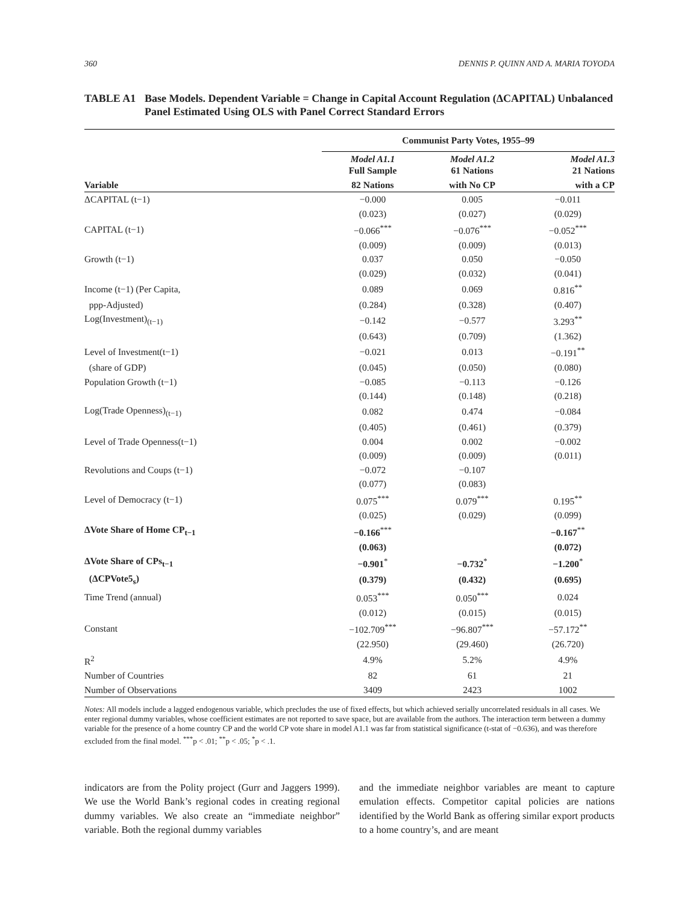360 DENNIS P. QUINN AND A. MARIA TOYODA
TABLE A1 Base Models. Dependent Variable = Change in Capital Account Regulation (ΔCAPITAL) Unbalanced Panel Estimated Using OLS with Panel Correct Standard Errors
| | Communist Party Votes, 1955–99 | | |
| --- | --- | --- | --- |
| | Model A1.1 Full Sample | Model A1.2 61 Nations | Model A1.3 21 Nations |
| Variable | 82 Nations | with No CP | with a CP |
| ΔCAPITAL (t−1) | −0.000 | 0.005 | −0.011 |
| | (0.023) | (0.027) | (0.029) |
| CAPITAL (t−1) | −0.066<sup>***</sup> | −0.076<sup>***</sup> | −0.052<sup>***</sup> |
| | (0.009) | (0.009) | (0.013) |
| Growth (t−1) | 0.037 | 0.050 | −0.050 |
| | (0.029) | (0.032) | (0.041) |
| Income (t−1) (Per Capita, | 0.089 | 0.069 | 0.816<sup>**</sup> |
| ppp-Adjusted) | (0.284) | (0.328) | (0.407) |
| Log(Investment)<sub>(t−1)</sub> | −0.142 | −0.577 | 3.293<sup>**</sup> |
| | (0.643) | (0.709) | (1.362) |
| Level of Investment(t−1) | −0.021 | 0.013 | −0.191<sup>**</sup> |
| (share of GDP) | (0.045) | (0.050) | (0.080) |
| Population Growth (t−1) | −0.085 | −0.113 | −0.126 |
| | (0.144) | (0.148) | (0.218) |
| Log(Trade Openness)<sub>(t−1)</sub> | 0.082 | 0.474 | −0.084 |
| | (0.405) | (0.461) | (0.379) |
| Level of Trade Openness(t−1) | 0.004 | 0.002 | −0.002 |
| | (0.009) | (0.009) | (0.011) |
| Revolutions and Coups (t−1) | −0.072 | −0.107 | |
| | (0.077) | (0.083) | |
| Level of Democracy (t−1) | 0.075<sup>***</sup> | 0.079<sup>***</sup> | 0.195<sup>**</sup> |
| | (0.025) | (0.029) | (0.099) |
| ΔVote Share of Home CP<sub>t−1</sub> | −0.166<sup>***</sup> | | −0.167<sup>**</sup> |
| | (0.063) | | (0.072) |
| ΔVote Share of CPs<sub>t−1</sub> | −0.901<sup>*</sup> | −0.732<sup>*</sup> | −1.200<sup>*</sup> |
| (ΔCPVote5<sub>s</sub>) | (0.379) | (0.432) | (0.695) |
| Time Trend (annual) | 0.053<sup>***</sup> | 0.050<sup>***</sup> | 0.024 |
| | (0.012) | (0.015) | (0.015) |
| Constant | −102.709<sup>***</sup> | −96.807<sup>***</sup> | −57.172<sup>**</sup> |
| | (22.950) | (29.460) | (26.720) |
| R<sup>2</sup> | 4.9% | 5.2% | 4.9% |
| Number of Countries | 82 | 61 | 21 |
| Number of Observations | 3409 | 2423 | 1002 |
Notes: All models include a lagged endogenous variable, which precludes the use of fixed effects, but which achieved serially uncorrelated residuals in all cases. We enter regional dummy variables, whose coefficient estimates are not reported to save space, but are available from the authors. The interaction term between a dummy variable for the presence of a home country CP and the world CP vote share in model A1.1 was far from statistical significance (t-stat of −0.636), and was therefore excluded from the final model. <sup>***</sup>p < .01; <sup>**</sup>p < .05; <sup>*</sup>p < .1.
indicators are from the Polity project (Gurr and Jaggers 1999). We use the World Bank’s regional codes in creating regional dummy variables. We also create an “immediate neighbor” variable. Both the regional dummy variables
and the immediate neighbor variables are meant to capture emulation effects. Competitor capital policies are nations identified by the World Bank as offering similar export products to a home country’s, and are meant